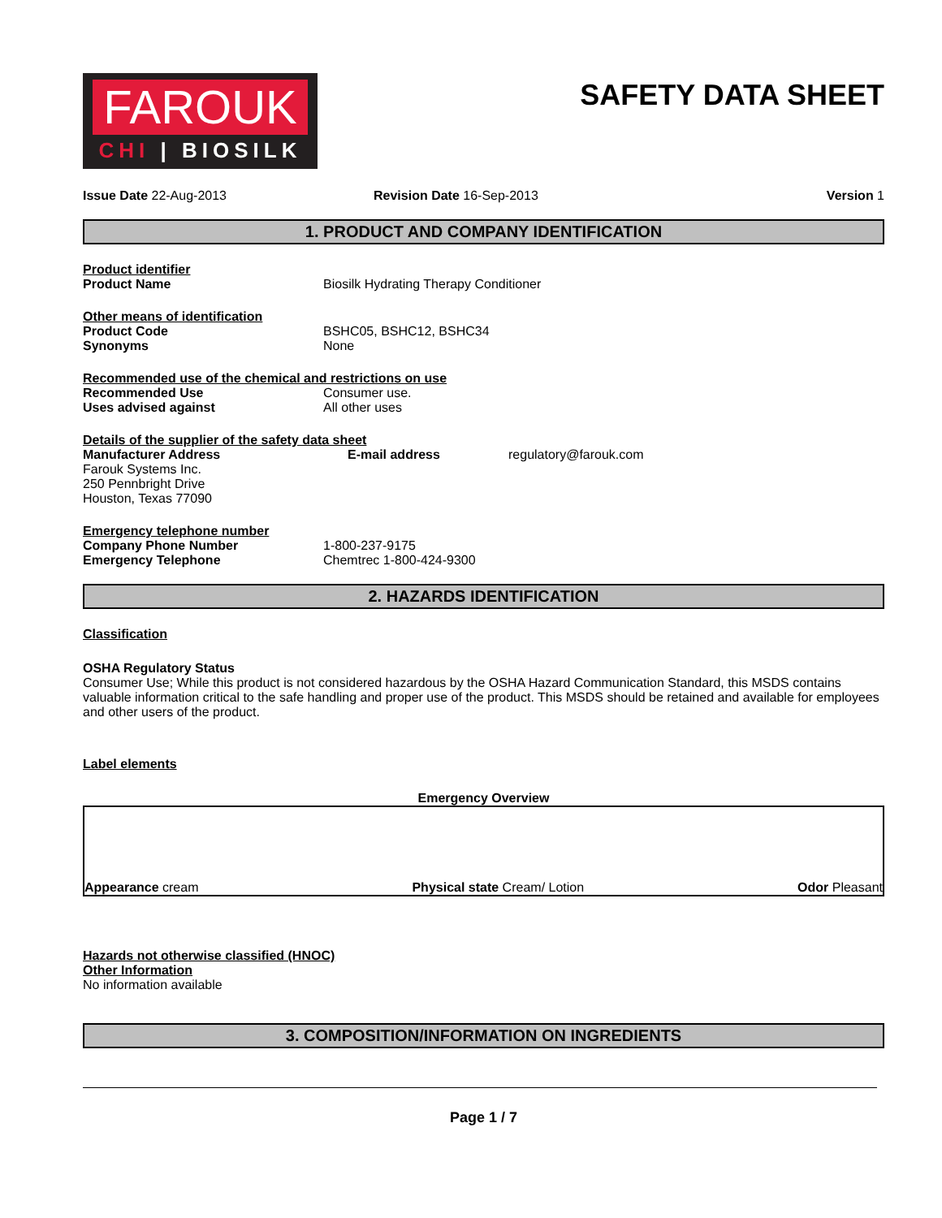FAROUK
CHI | BIOSILK
SAFETY DATA SHEET
Issue Date 22-Aug-2013 Revision Date 16-Sep-2013 Version 1
1. PRODUCT AND COMPANY IDENTIFICATION
Product identifier
Product Name Biosilk Hydrating Therapy Conditioner
Other means of identification
Product Code BSHC05, BSHC12, BSHC34
Synonyms None
Recommended use of the chemical and restrictions on use
Recommended Use Consumer use.
Uses advised against All other uses
Details of the supplier of the safety data sheet
Manufacturer Address
Farouk Systems Inc.
250 Pennbright Drive
Houston, Texas 77090
E-mail address regulatory@farouk.com
Emergency telephone number
Company Phone Number 1-800-237-9175
Emergency Telephone Chemtrec 1-800-424-9300
2. HAZARDS IDENTIFICATION
Classification
OSHA Regulatory Status
Consumer Use; While this product is not considered hazardous by the OSHA Hazard Communication Standard, this MSDS contains valuable information critical to the safe handling and proper use of the product. This MSDS should be retained and available for employees and other users of the product.
Label elements
Emergency Overview
Appearance cream
Physical state Cream/ Lotion
Odor Pleasant
Hazards not otherwise classified (HNOC)
Other Information
No information available
3. COMPOSITION/INFORMATION ON INGREDIENTS
Page 1 / 7